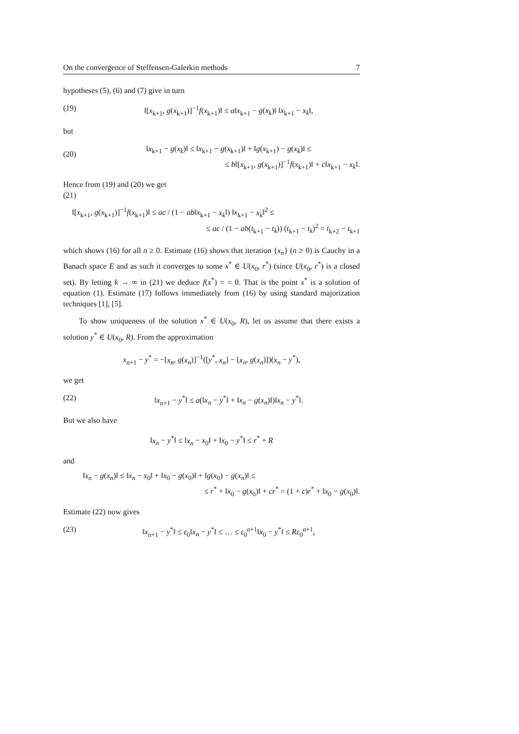On the convergence of Steffensen-Galerkin methods 7
hypotheses (5), (6) and (7) give in turn
(19) ‖[x<sub>k+1</sub>, g(x<sub>k+1</sub>)]<sup>−1</sup>f(x<sub>k+1</sub>)‖ ≤ a‖x<sub>k+1</sub> − g(x<sub>k</sub>)‖ ‖x<sub>k+1</sub> − x<sub>k</sub>‖,
but
(20)
‖x<sub>k+1</sub> − g(x<sub>k</sub>)‖ ≤ ‖x<sub>k+1</sub> − g(x<sub>k+1</sub>)‖ + ‖g(x<sub>k+1</sub>) − g(x<sub>k</sub>)‖ ≤
≤ b‖[x<sub>k+1</sub>, g(x<sub>k+1</sub>)]<sup>−1</sup>f(x<sub>k+1</sub>)‖ + c‖x<sub>k+1</sub> − x<sub>k</sub>‖.
Hence from (19) and (20) we get
(21)
‖[x<sub>k+1</sub>, g(x<sub>k+1</sub>)]<sup>−1</sup>f(x<sub>k+1</sub>)‖ ≤ ac / (1 − ab‖x<sub>k+1</sub> − x<sub>k</sub>‖) ‖x<sub>k+1</sub> − x<sub>k</sub>‖<sup>2</sup> ≤
≤ ac / (1 − ab(t<sub>k+1</sub> − t<sub>k</sub>)) (t<sub>k+1</sub> − t<sub>k</sub>)<sup>2</sup> = t<sub>k+2</sub> − t<sub>k+1</sub>
which shows (16) for all n ≥ 0. Estimate (16) shows that iteration {x<sub>n</sub>} (n ≥ 0) is Cauchy in a Banach space E and as such it converges to some x<sup>*</sup> ∈ U(x<sub>0</sub>, r<sup>*</sup>) (since U(x<sub>0</sub>, r<sup>*</sup>) is a closed set). By letting k → ∞ in (21) we deduce f(x<sup>*</sup>) = = 0. That is the point x<sup>*</sup> is a solution of equation (1). Estimate (17) follows immediately from (16) by using standard majorization techniques [1], [5].
To show uniqueness of the solution x<sup>*</sup> ∈ U(x<sub>0</sub>, R), let us assume that there exists a solution y<sup>*</sup> ∈ U(x<sub>0</sub>, R). From the approximation
x<sub>n+1</sub> − y<sup>*</sup> = −[x<sub>n</sub>, g(x<sub>n</sub>)]<sup>−1</sup>([y<sup>*</sup>, x<sub>n</sub>] − [x<sub>n</sub>, g(x<sub>n</sub>)])(x<sub>n</sub> − y<sup>*</sup>),
we get
(22) ‖x<sub>n+1</sub> − y<sup>*</sup>‖ ≤ a(‖x<sub>n</sub> − y<sup>*</sup>‖ + ‖x<sub>n</sub> − g(x<sub>n</sub>)‖)‖x<sub>n</sub> − y<sup>*</sup>‖.
But we also have
‖x<sub>n</sub> − y<sup>*</sup>‖ ≤ ‖x<sub>n</sub> − x<sub>0</sub>‖ + ‖x<sub>0</sub> − y<sup>*</sup>‖ ≤ r<sup>*</sup> + R
and
‖x<sub>n</sub> − g(x<sub>n</sub>)‖ ≤ ‖x<sub>n</sub> − x<sub>0</sub>‖ + ‖x<sub>0</sub> − g(x<sub>0</sub>)‖ + ‖g(x<sub>0</sub>) − g(x<sub>n</sub>)‖ ≤
≤ r<sup>*</sup> + ‖x<sub>0</sub> − g(x<sub>0</sub>)‖ + cr<sup>*</sup> = (1 + c)r<sup>*</sup> + ‖x<sub>0</sub> − g(x<sub>0</sub>)‖.
Estimate (22) now gives
(23) ‖x<sub>n+1</sub> − y<sup>*</sup>‖ ≤ ε<sub>0</sub>‖x<sub>n</sub> − y<sup>*</sup>‖ ≤ … ≤ ε<sub>0</sub><sup>n+1</sup>‖x<sub>0</sub> − y<sup>*</sup>‖ ≤ Rε<sub>0</sub><sup>n+1</sup>,